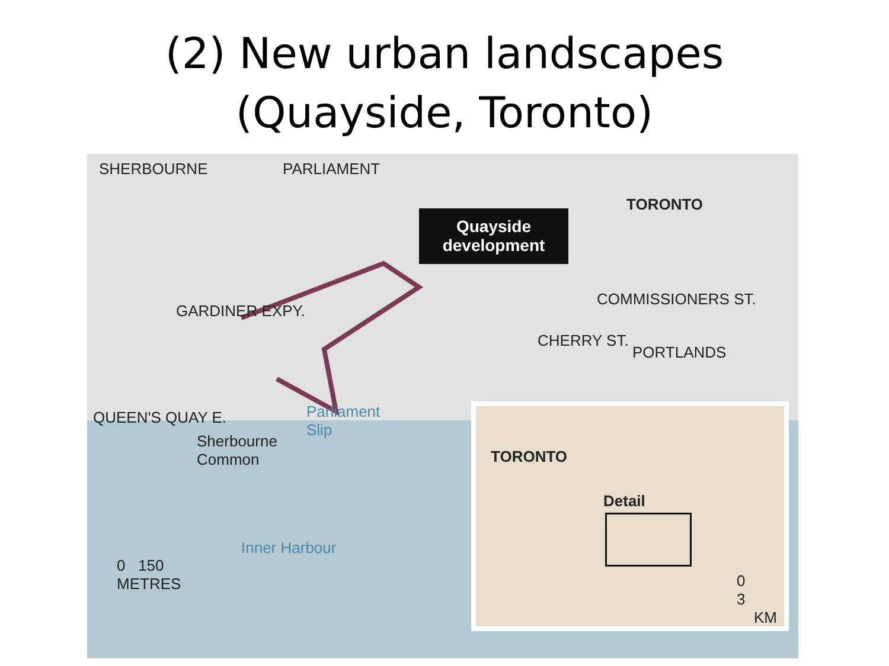(2) New urban landscapes
(Quayside, Toronto)
Quayside
development
SHERBOURNE PARLIAMENT
GARDINER EXPY.
QUEEN'S QUAY E.
TORONTO
COMMISSIONERS ST.
CHERRY ST.
PORTLANDS
Sherbourne
Common
Parliament
Slip
Inner Harbour
0 150
METRES
TORONTO
Detail
0 3
KM